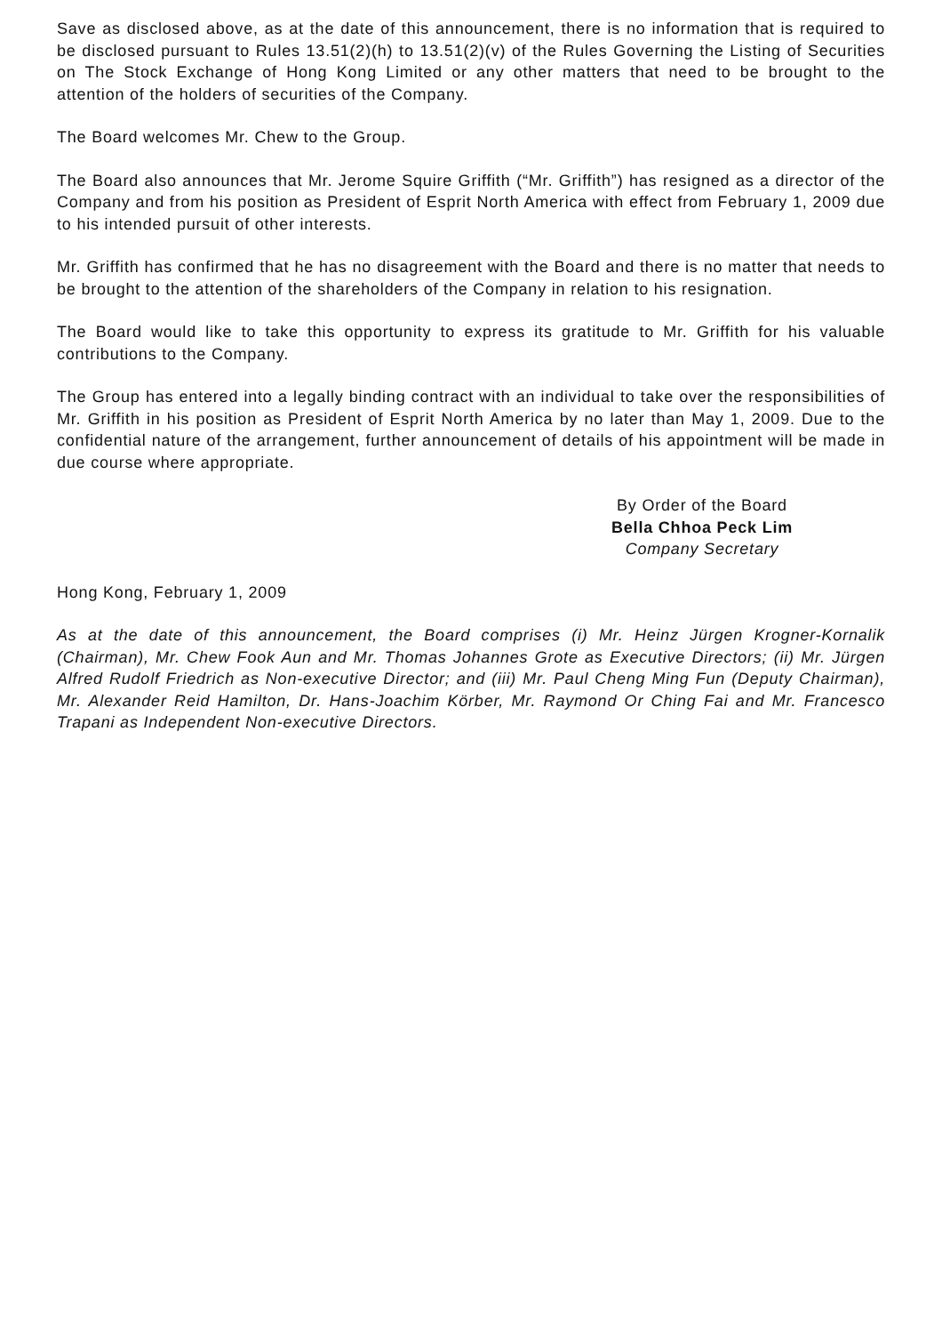Save as disclosed above, as at the date of this announcement, there is no information that is required to be disclosed pursuant to Rules 13.51(2)(h) to 13.51(2)(v) of the Rules Governing the Listing of Securities on The Stock Exchange of Hong Kong Limited or any other matters that need to be brought to the attention of the holders of securities of the Company.
The Board welcomes Mr. Chew to the Group.
The Board also announces that Mr. Jerome Squire Griffith (“Mr. Griffith”) has resigned as a director of the Company and from his position as President of Esprit North America with effect from February 1, 2009 due to his intended pursuit of other interests.
Mr. Griffith has confirmed that he has no disagreement with the Board and there is no matter that needs to be brought to the attention of the shareholders of the Company in relation to his resignation.
The Board would like to take this opportunity to express its gratitude to Mr. Griffith for his valuable contributions to the Company.
The Group has entered into a legally binding contract with an individual to take over the responsibilities of Mr. Griffith in his position as President of Esprit North America by no later than May 1, 2009. Due to the confidential nature of the arrangement, further announcement of details of his appointment will be made in due course where appropriate.
By Order of the Board
Bella Chhoa Peck Lim
Company Secretary
Hong Kong, February 1, 2009
As at the date of this announcement, the Board comprises (i) Mr. Heinz Jürgen Krogner-Kornalik (Chairman), Mr. Chew Fook Aun and Mr. Thomas Johannes Grote as Executive Directors; (ii) Mr. Jürgen Alfred Rudolf Friedrich as Non-executive Director; and (iii) Mr. Paul Cheng Ming Fun (Deputy Chairman), Mr. Alexander Reid Hamilton, Dr. Hans-Joachim Körber, Mr. Raymond Or Ching Fai and Mr. Francesco Trapani as Independent Non-executive Directors.